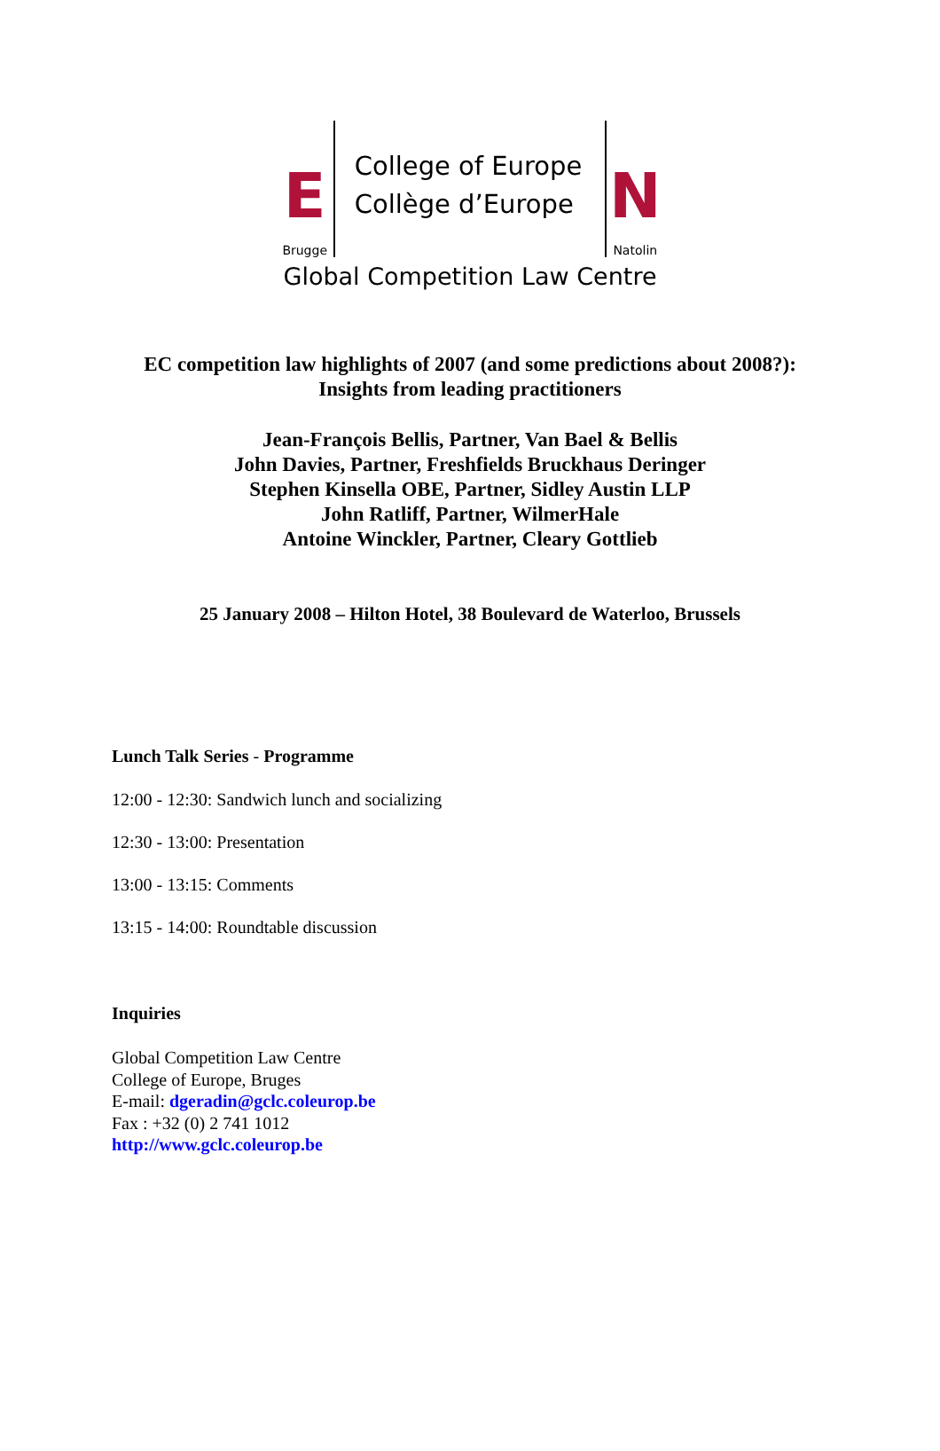E
Brugge
College of Europe
Collège d’Europe
N
Natolin
Global Competition Law Centre
EC competition law highlights of 2007 (and some predictions about 2008?):
Insights from leading practitioners
Jean-François Bellis, Partner, Van Bael & Bellis
John Davies, Partner, Freshfields Bruckhaus Deringer
Stephen Kinsella OBE, Partner, Sidley Austin LLP
John Ratliff, Partner, WilmerHale
Antoine Winckler, Partner, Cleary Gottlieb
25 January 2008 – Hilton Hotel, 38 Boulevard de Waterloo, Brussels
Lunch Talk Series - Programme
12:00 - 12:30: Sandwich lunch and socializing
12:30 - 13:00: Presentation
13:00 - 13:15: Comments
13:15 - 14:00: Roundtable discussion
Inquiries
Global Competition Law Centre
College of Europe, Bruges
E-mail: dgeradin@gclc.coleurop.be
Fax : +32 (0) 2 741 1012
http://www.gclc.coleurop.be